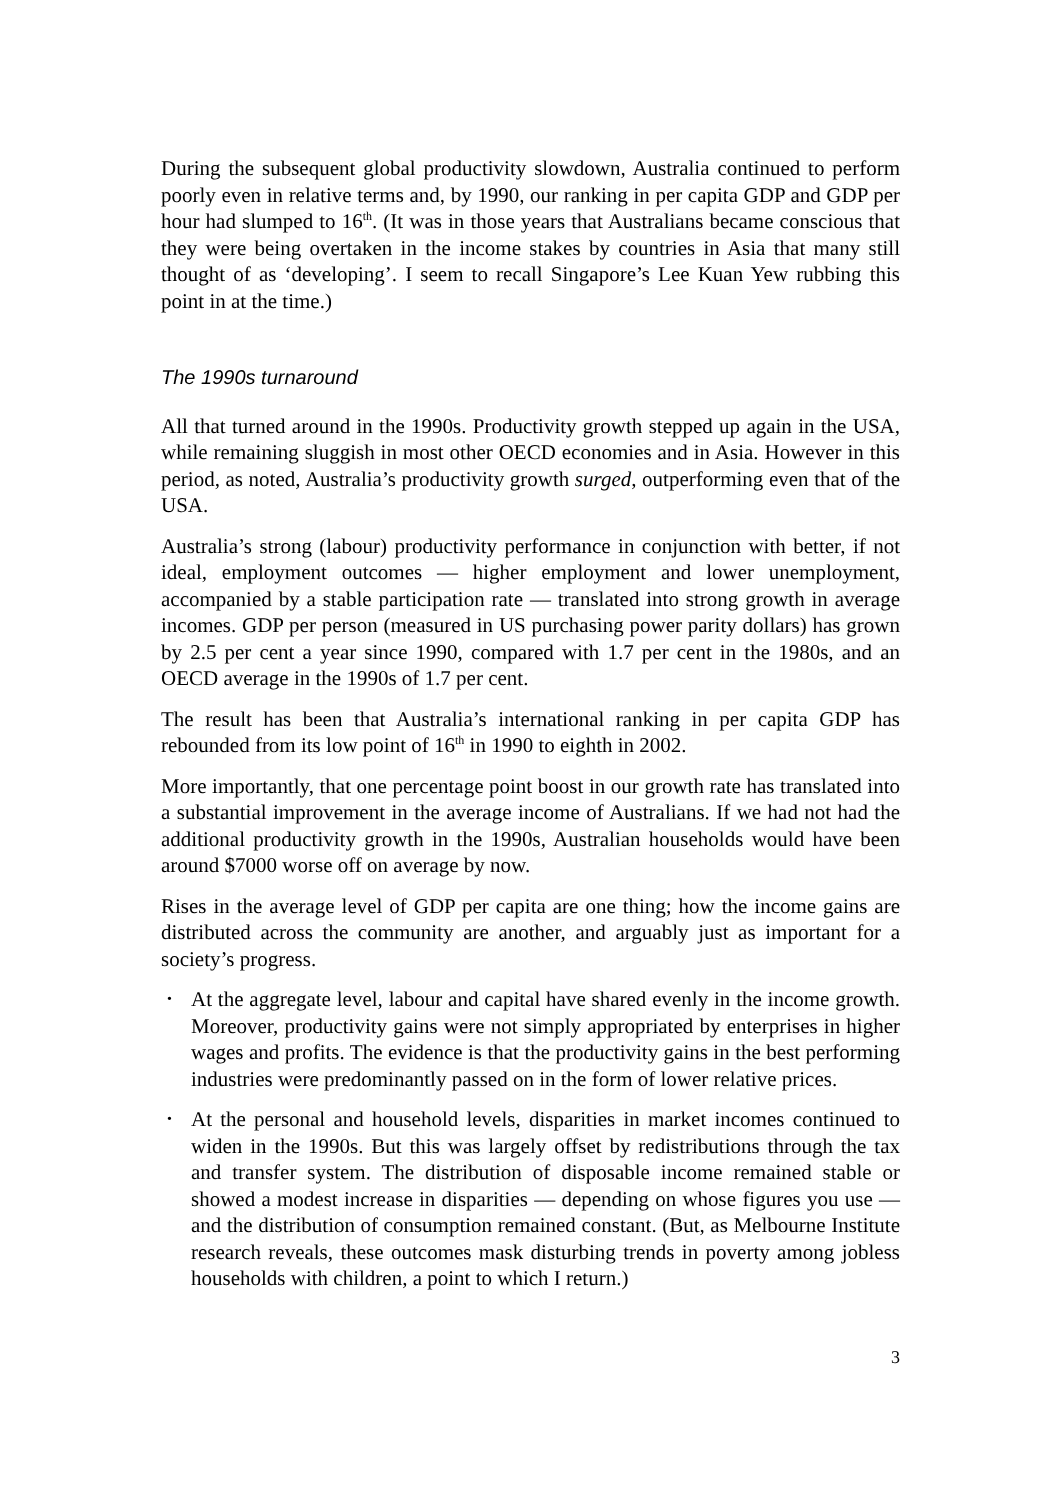During the subsequent global productivity slowdown, Australia continued to perform poorly even in relative terms and, by 1990, our ranking in per capita GDP and GDP per hour had slumped to 16<sup>th</sup>. (It was in those years that Australians became conscious that they were being overtaken in the income stakes by countries in Asia that many still thought of as ‘developing’. I seem to recall Singapore’s Lee Kuan Yew rubbing this point in at the time.)
The 1990s turnaround
All that turned around in the 1990s. Productivity growth stepped up again in the USA, while remaining sluggish in most other OECD economies and in Asia. However in this period, as noted, Australia’s productivity growth surged, outperforming even that of the USA.
Australia’s strong (labour) productivity performance in conjunction with better, if not ideal, employment outcomes — higher employment and lower unemployment, accompanied by a stable participation rate — translated into strong growth in average incomes. GDP per person (measured in US purchasing power parity dollars) has grown by 2.5 per cent a year since 1990, compared with 1.7 per cent in the 1980s, and an OECD average in the 1990s of 1.7 per cent.
The result has been that Australia’s international ranking in per capita GDP has rebounded from its low point of 16<sup>th</sup> in 1990 to eighth in 2002.
More importantly, that one percentage point boost in our growth rate has translated into a substantial improvement in the average income of Australians. If we had not had the additional productivity growth in the 1990s, Australian households would have been around $7000 worse off on average by now.
Rises in the average level of GDP per capita are one thing; how the income gains are distributed across the community are another, and arguably just as important for a society’s progress.
• At the aggregate level, labour and capital have shared evenly in the income growth. Moreover, productivity gains were not simply appropriated by enterprises in higher wages and profits. The evidence is that the productivity gains in the best performing industries were predominantly passed on in the form of lower relative prices.
• At the personal and household levels, disparities in market incomes continued to widen in the 1990s. But this was largely offset by redistributions through the tax and transfer system. The distribution of disposable income remained stable or showed a modest increase in disparities — depending on whose figures you use — and the distribution of consumption remained constant. (But, as Melbourne Institute research reveals, these outcomes mask disturbing trends in poverty among jobless households with children, a point to which I return.)
3